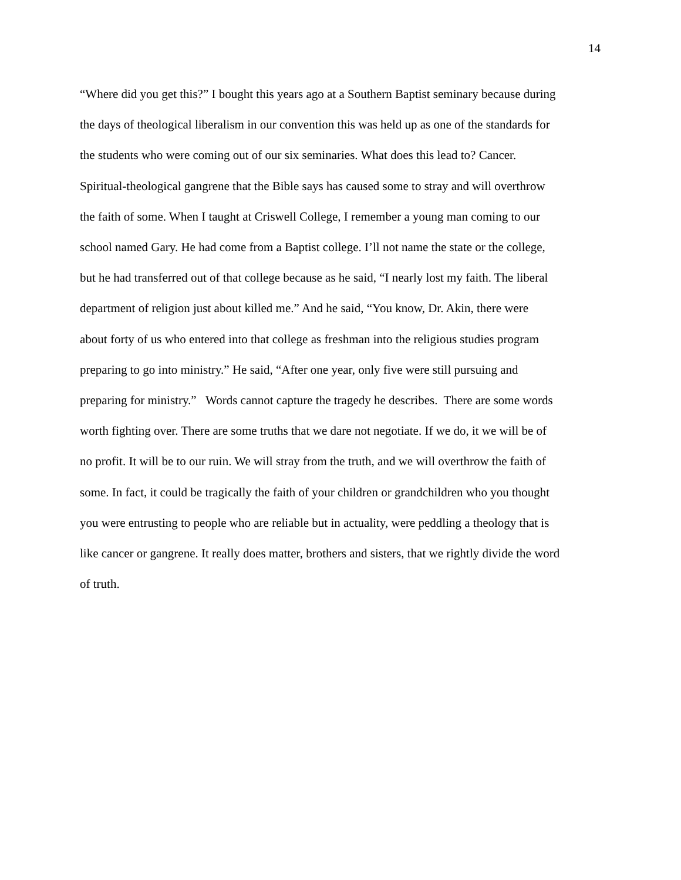14
“Where did you get this?” I bought this years ago at a Southern Baptist seminary because during
the days of theological liberalism in our convention this was held up as one of the standards for
the students who were coming out of our six seminaries. What does this lead to? Cancer.
Spiritual-theological gangrene that the Bible says has caused some to stray and will overthrow
the faith of some. When I taught at Criswell College, I remember a young man coming to our
school named Gary. He had come from a Baptist college. I’ll not name the state or the college,
but he had transferred out of that college because as he said, “I nearly lost my faith. The liberal
department of religion just about killed me.” And he said, “You know, Dr. Akin, there were
about forty of us who entered into that college as freshman into the religious studies program
preparing to go into ministry.” He said, “After one year, only five were still pursuing and
preparing for ministry.” Words cannot capture the tragedy he describes. There are some words
worth fighting over. There are some truths that we dare not negotiate. If we do, it we will be of
no profit. It will be to our ruin. We will stray from the truth, and we will overthrow the faith of
some. In fact, it could be tragically the faith of your children or grandchildren who you thought
you were entrusting to people who are reliable but in actuality, were peddling a theology that is
like cancer or gangrene. It really does matter, brothers and sisters, that we rightly divide the word
of truth.